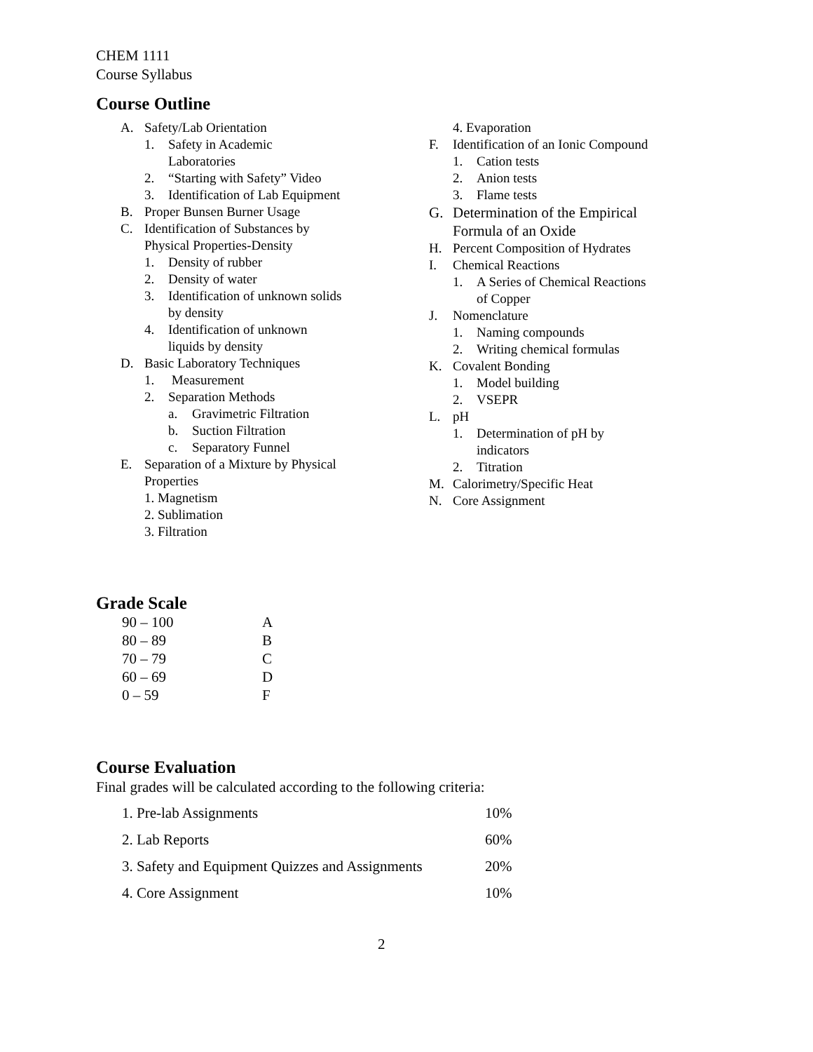CHEM 1111
Course Syllabus
Course Outline
A. Safety/Lab Orientation
1. Safety in Academic
Laboratories
2. “Starting with Safety” Video
3. Identification of Lab Equipment
B. Proper Bunsen Burner Usage
C. Identification of Substances by
Physical Properties-Density
1. Density of rubber
2. Density of water
3. Identification of unknown solids
by density
4. Identification of unknown
liquids by density
D. Basic Laboratory Techniques
1. Measurement
2. Separation Methods
a. Gravimetric Filtration
b. Suction Filtration
c. Separatory Funnel
E. Separation of a Mixture by Physical
Properties
1. Magnetism
2. Sublimation
3. Filtration
4. Evaporation
F. Identification of an Ionic Compound
1. Cation tests
2. Anion tests
3. Flame tests
G. Determination of the Empirical
Formula of an Oxide
H. Percent Composition of Hydrates
I. Chemical Reactions
1. A Series of Chemical Reactions
of Copper
J. Nomenclature
1. Naming compounds
2. Writing chemical formulas
K. Covalent Bonding
1. Model building
2. VSEPR
L. pH
1. Determination of pH by
indicators
2. Titration
M. Calorimetry/Specific Heat
N. Core Assignment
Grade Scale
| 90 – 100 | A |
| 80 – 89 | B |
| 70 – 79 | C |
| 60 – 69 | D |
| 0 – 59 | F |
Course Evaluation
Final grades will be calculated according to the following criteria:
| 1. Pre-lab Assignments | 10% |
| 2. Lab Reports | 60% |
| 3. Safety and Equipment Quizzes and Assignments | 20% |
| 4. Core Assignment | 10% |
2